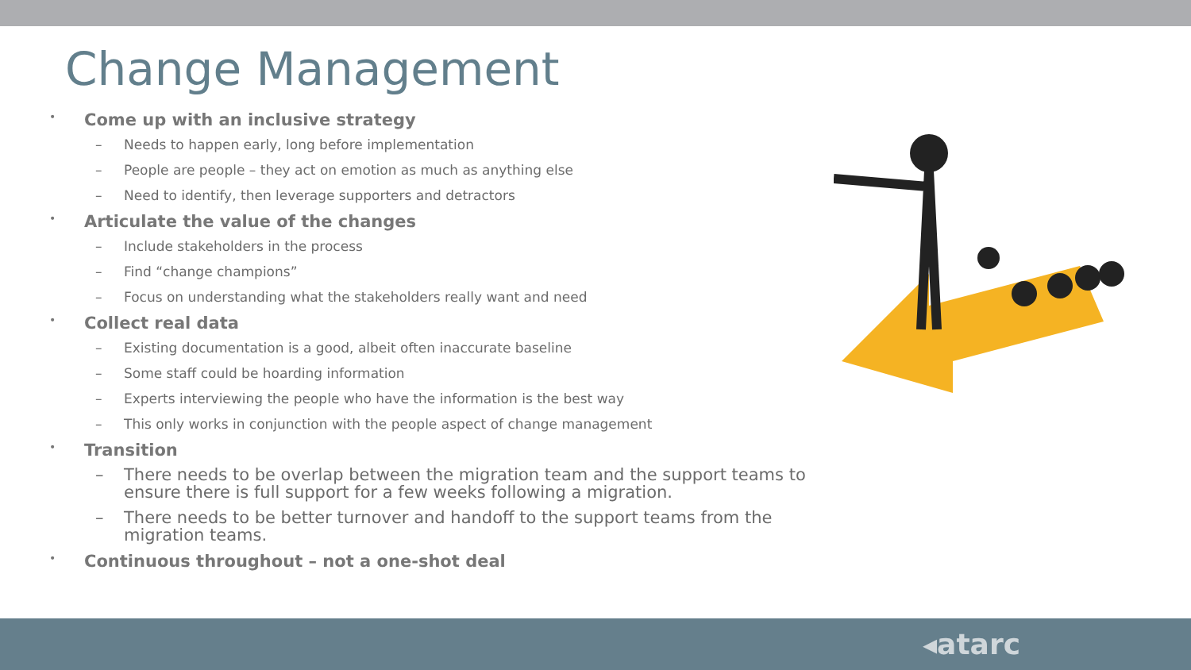Change Management
• Come up with an inclusive strategy
– Needs to happen early, long before implementation
– People are people – they act on emotion as much as anything else
– Need to identify, then leverage supporters and detractors
• Articulate the value of the changes
– Include stakeholders in the process
– Find “change champions”
– Focus on understanding what the stakeholders really want and need
• Collect real data
– Existing documentation is a good, albeit often inaccurate baseline
– Some staff could be hoarding information
– Experts interviewing the people who have the information is the best way
– This only works in conjunction with the people aspect of change management
• Transition
– There needs to be overlap between the migration team and the support teams to ensure there is full support for a few weeks following a migration.
– There needs to be better turnover and handoff to the support teams from the migration teams.
• Continuous throughout – not a one-shot deal
◂atarc